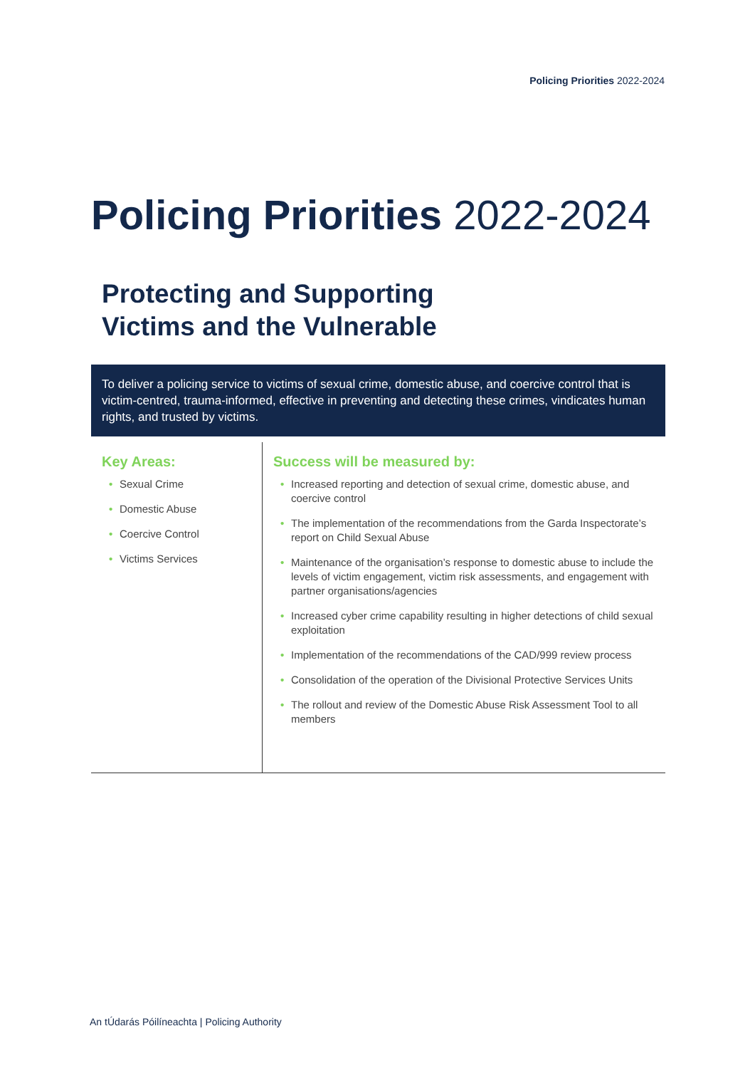Policing Priorities 2022-2024
Policing Priorities 2022-2024
Protecting and Supporting
Victims and the Vulnerable
To deliver a policing service to victims of sexual crime, domestic abuse, and coercive control that is victim-centred, trauma-informed, effective in preventing and detecting these crimes, vindicates human rights, and trusted by victims.
| Key Areas: • Sexual Crime • Domestic Abuse • Coercive Control • Victims Services | Success will be measured by: • Increased reporting and detection of sexual crime, domestic abuse, and coercive control • The implementation of the recommendations from the Garda Inspectorate’s report on Child Sexual Abuse • Maintenance of the organisation’s response to domestic abuse to include the levels of victim engagement, victim risk assessments, and engagement with partner organisations/agencies • Increased cyber crime capability resulting in higher detections of child sexual exploitation • Implementation of the recommendations of the CAD/999 review process • Consolidation of the operation of the Divisional Protective Services Units • The rollout and review of the Domestic Abuse Risk Assessment Tool to all members |
An tÚdarás Póilíneachta | Policing Authority